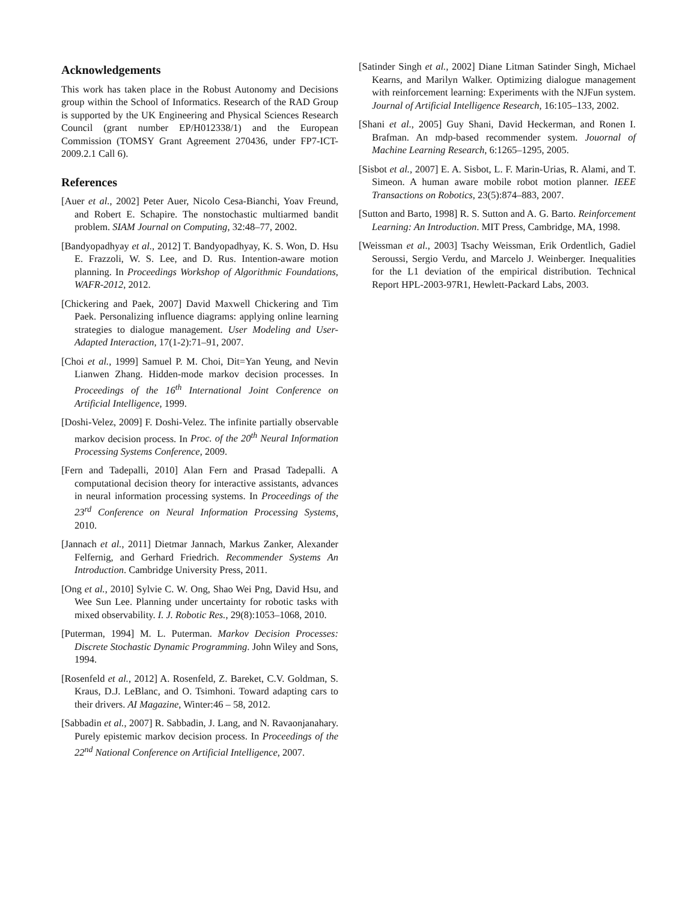Acknowledgements
This work has taken place in the Robust Autonomy and Decisions group within the School of Informatics. Research of the RAD Group is supported by the UK Engineering and Physical Sciences Research Council (grant number EP/H012338/1) and the European Commission (TOMSY Grant Agreement 270436, under FP7-ICT-2009.2.1 Call 6).
References
[Auer et al., 2002] Peter Auer, Nicolo Cesa-Bianchi, Yoav Freund, and Robert E. Schapire. The nonstochastic multiarmed bandit problem. SIAM Journal on Computing, 32:48–77, 2002.
[Bandyopadhyay et al., 2012] T. Bandyopadhyay, K. S. Won, D. Hsu E. Frazzoli, W. S. Lee, and D. Rus. Intention-aware motion planning. In Proceedings Workshop of Algorithmic Foundations, WAFR-2012, 2012.
[Chickering and Paek, 2007] David Maxwell Chickering and Tim Paek. Personalizing influence diagrams: applying online learning strategies to dialogue management. User Modeling and User-Adapted Interaction, 17(1-2):71–91, 2007.
[Choi et al., 1999] Samuel P. M. Choi, Dit=Yan Yeung, and Nevin Lianwen Zhang. Hidden-mode markov decision processes. In Proceedings of the 16<sup>th</sup> International Joint Conference on Artificial Intelligence, 1999.
[Doshi-Velez, 2009] F. Doshi-Velez. The infinite partially observable markov decision process. In Proc. of the 20<sup>th</sup> Neural Information Processing Systems Conference, 2009.
[Fern and Tadepalli, 2010] Alan Fern and Prasad Tadepalli. A computational decision theory for interactive assistants, advances in neural information processing systems. In Proceedings of the 23<sup>rd</sup> Conference on Neural Information Processing Systems, 2010.
[Jannach et al., 2011] Dietmar Jannach, Markus Zanker, Alexander Felfernig, and Gerhard Friedrich. Recommender Systems An Introduction. Cambridge University Press, 2011.
[Ong et al., 2010] Sylvie C. W. Ong, Shao Wei Png, David Hsu, and Wee Sun Lee. Planning under uncertainty for robotic tasks with mixed observability. I. J. Robotic Res., 29(8):1053–1068, 2010.
[Puterman, 1994] M. L. Puterman. Markov Decision Processes: Discrete Stochastic Dynamic Programming. John Wiley and Sons, 1994.
[Rosenfeld et al., 2012] A. Rosenfeld, Z. Bareket, C.V. Goldman, S. Kraus, D.J. LeBlanc, and O. Tsimhoni. Toward adapting cars to their drivers. AI Magazine, Winter:46 – 58, 2012.
[Sabbadin et al., 2007] R. Sabbadin, J. Lang, and N. Ravaonjanahary. Purely epistemic markov decision process. In Proceedings of the 22<sup>nd</sup> National Conference on Artificial Intelligence, 2007.
[Satinder Singh et al., 2002] Diane Litman Satinder Singh, Michael Kearns, and Marilyn Walker. Optimizing dialogue management with reinforcement learning: Experiments with the NJFun system. Journal of Artificial Intelligence Research, 16:105–133, 2002.
[Shani et al., 2005] Guy Shani, David Heckerman, and Ronen I. Brafman. An mdp-based recommender system. Jouornal of Machine Learning Research, 6:1265–1295, 2005.
[Sisbot et al., 2007] E. A. Sisbot, L. F. Marin-Urias, R. Alami, and T. Simeon. A human aware mobile robot motion planner. IEEE Transactions on Robotics, 23(5):874–883, 2007.
[Sutton and Barto, 1998] R. S. Sutton and A. G. Barto. Reinforcement Learning: An Introduction. MIT Press, Cambridge, MA, 1998.
[Weissman et al., 2003] Tsachy Weissman, Erik Ordentlich, Gadiel Seroussi, Sergio Verdu, and Marcelo J. Weinberger. Inequalities for the L1 deviation of the empirical distribution. Technical Report HPL-2003-97R1, Hewlett-Packard Labs, 2003.